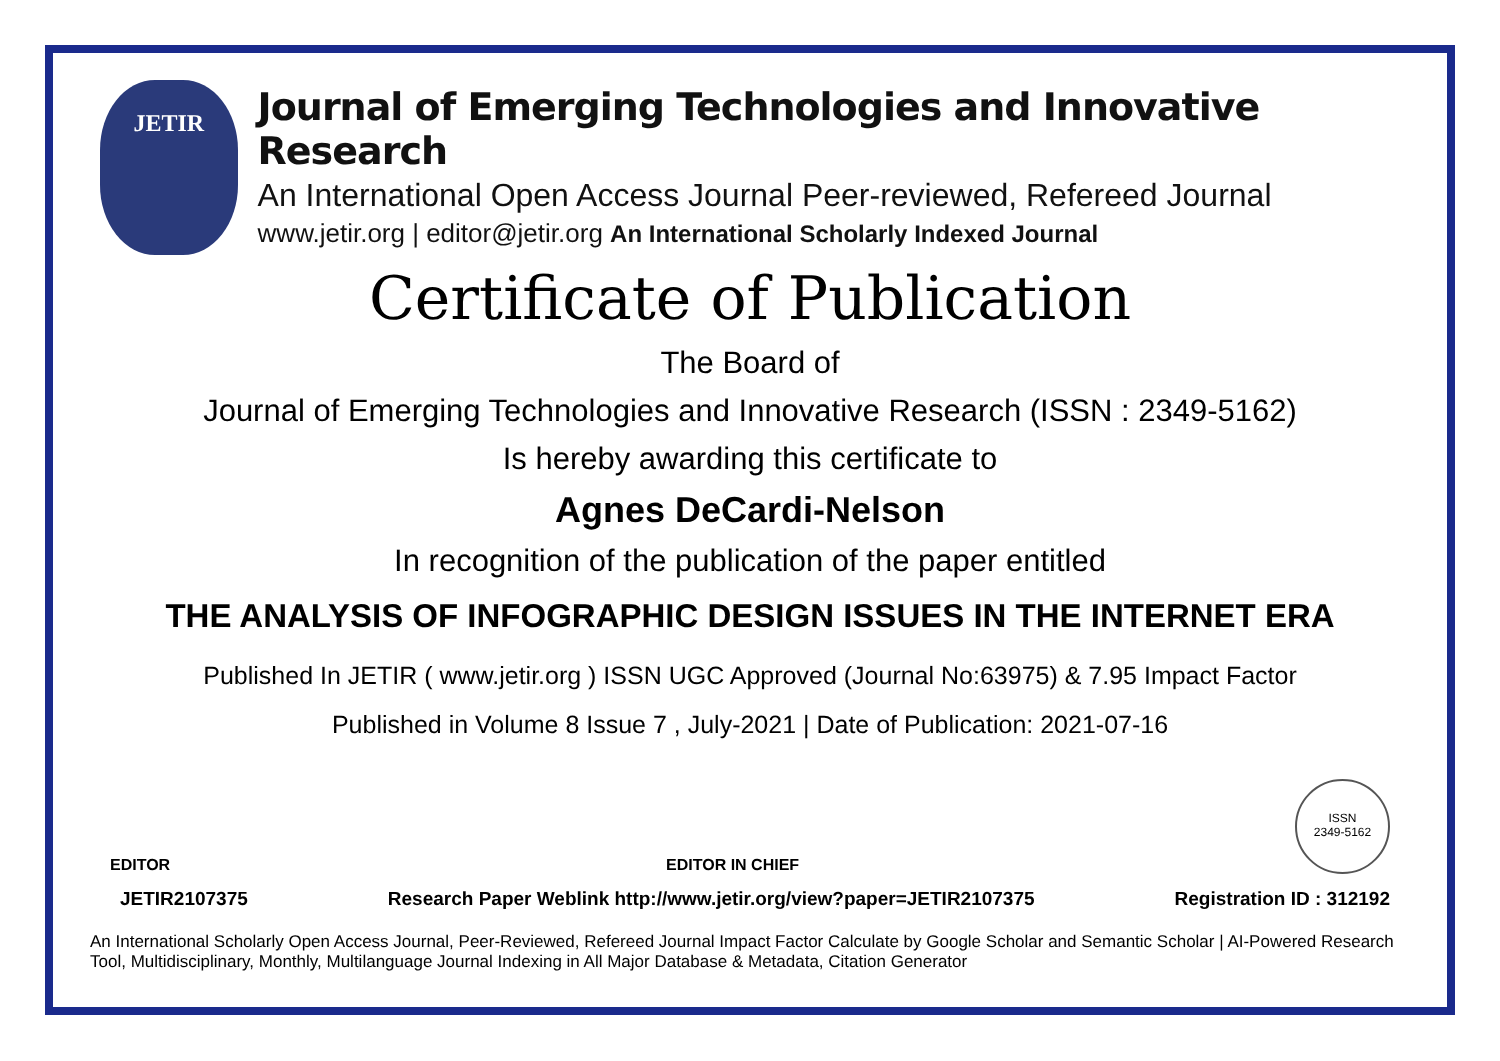JETIR
Journal of Emerging Technologies and Innovative Research
An International Open Access Journal Peer-reviewed, Refereed Journal
www.jetir.org | editor@jetir.org An International Scholarly Indexed Journal
Certificate of Publication
The Board of
Journal of Emerging Technologies and Innovative Research (ISSN : 2349-5162)
Is hereby awarding this certificate to
Agnes DeCardi-Nelson
In recognition of the publication of the paper entitled
THE ANALYSIS OF INFOGRAPHIC DESIGN ISSUES IN THE INTERNET ERA
Published In JETIR ( www.jetir.org ) ISSN UGC Approved (Journal No:63975) & 7.95 Impact Factor
Published in Volume 8 Issue 7 , July-2021 | Date of Publication: 2021-07-16
EDITOR
EDITOR IN CHIEF
ISSN
2349-5162
JETIR2107375 Research Paper Weblink http://www.jetir.org/view?paper=JETIR2107375 Registration ID : 312192
An International Scholarly Open Access Journal, Peer-Reviewed, Refereed Journal Impact Factor Calculate by Google Scholar and Semantic Scholar | AI-Powered Research Tool, Multidisciplinary, Monthly, Multilanguage Journal Indexing in All Major Database & Metadata, Citation Generator